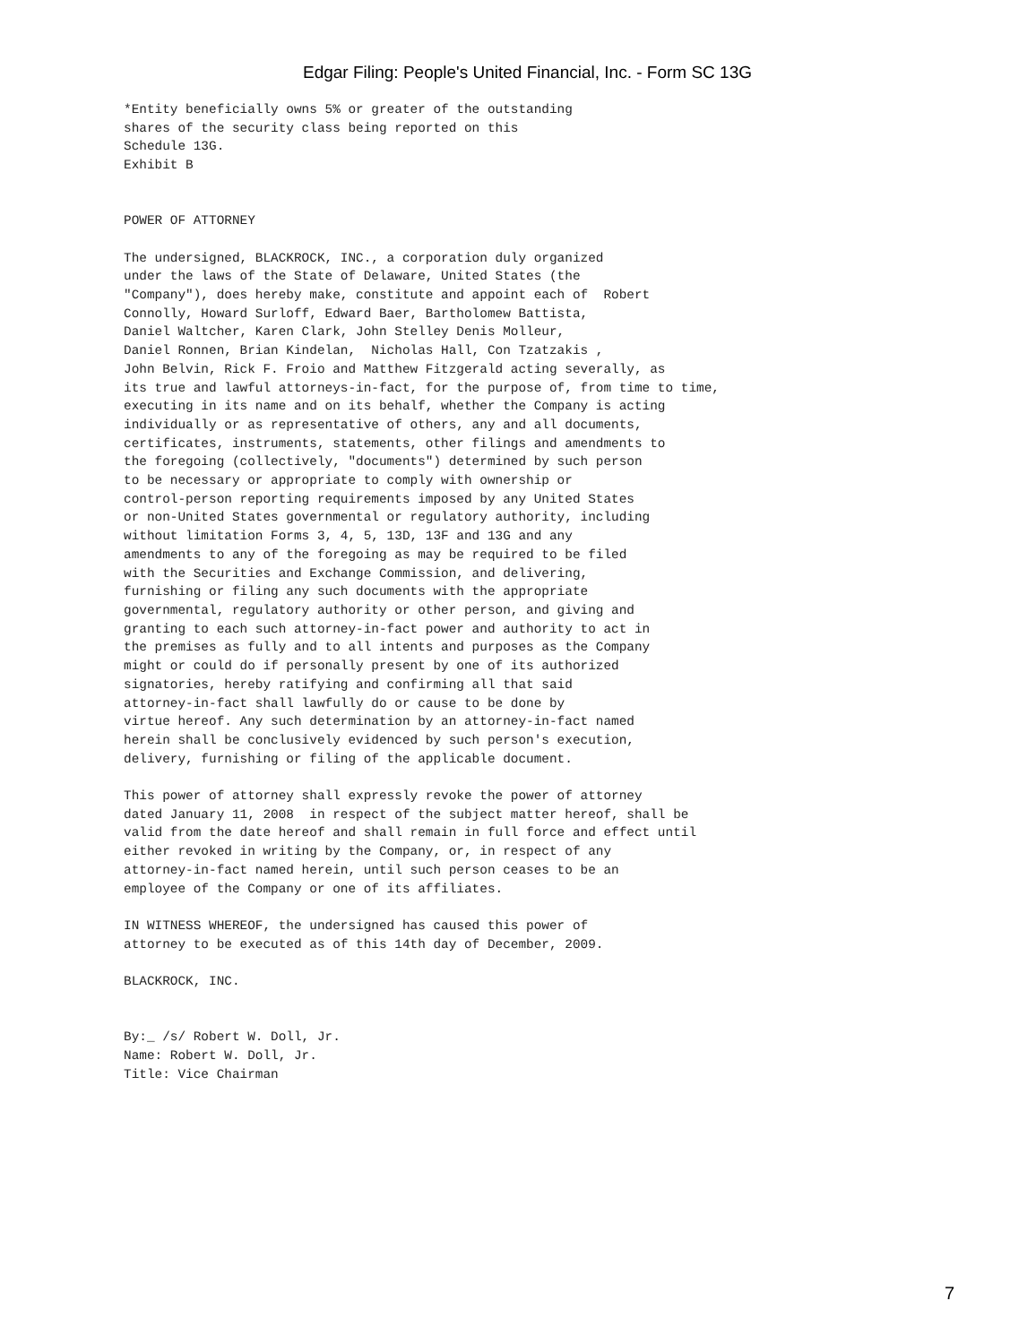Edgar Filing: People's United Financial, Inc. - Form SC 13G
*Entity beneficially owns 5% or greater of the outstanding
shares of the security class being reported on this
Schedule 13G.
Exhibit B


POWER OF ATTORNEY

The undersigned, BLACKROCK, INC., a corporation duly organized
under the laws of the State of Delaware, United States (the
"Company"), does hereby make, constitute and appoint each of  Robert
Connolly, Howard Surloff, Edward Baer, Bartholomew Battista,
Daniel Waltcher, Karen Clark, John Stelley Denis Molleur,
Daniel Ronnen, Brian Kindelan,  Nicholas Hall, Con Tzatzakis ,
John Belvin, Rick F. Froio and Matthew Fitzgerald acting severally, as
its true and lawful attorneys-in-fact, for the purpose of, from time to time,
executing in its name and on its behalf, whether the Company is acting
individually or as representative of others, any and all documents,
certificates, instruments, statements, other filings and amendments to
the foregoing (collectively, "documents") determined by such person
to be necessary or appropriate to comply with ownership or
control-person reporting requirements imposed by any United States
or non-United States governmental or regulatory authority, including
without limitation Forms 3, 4, 5, 13D, 13F and 13G and any
amendments to any of the foregoing as may be required to be filed
with the Securities and Exchange Commission, and delivering,
furnishing or filing any such documents with the appropriate
governmental, regulatory authority or other person, and giving and
granting to each such attorney-in-fact power and authority to act in
the premises as fully and to all intents and purposes as the Company
might or could do if personally present by one of its authorized
signatories, hereby ratifying and confirming all that said
attorney-in-fact shall lawfully do or cause to be done by
virtue hereof. Any such determination by an attorney-in-fact named
herein shall be conclusively evidenced by such person's execution,
delivery, furnishing or filing of the applicable document.

This power of attorney shall expressly revoke the power of attorney
dated January 11, 2008  in respect of the subject matter hereof, shall be
valid from the date hereof and shall remain in full force and effect until
either revoked in writing by the Company, or, in respect of any
attorney-in-fact named herein, until such person ceases to be an
employee of the Company or one of its affiliates.

IN WITNESS WHEREOF, the undersigned has caused this power of
attorney to be executed as of this 14th day of December, 2009.

BLACKROCK, INC.


By:_ /s/ Robert W. Doll, Jr.
Name: Robert W. Doll, Jr.
Title: Vice Chairman
7